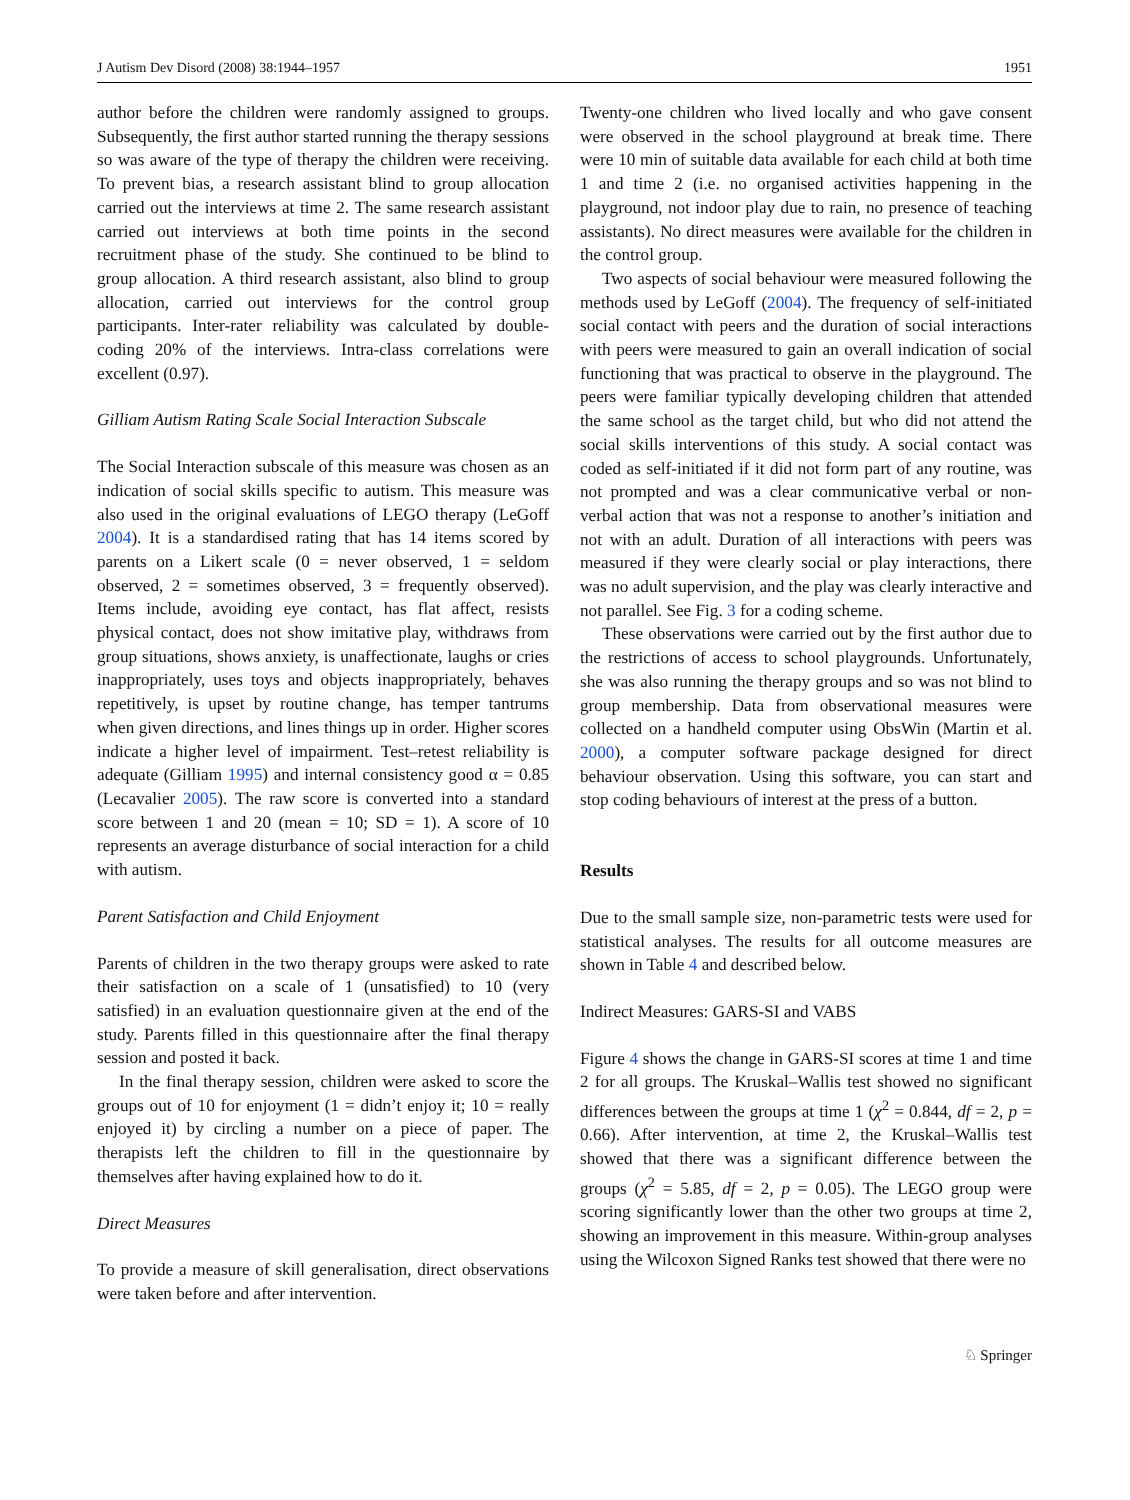J Autism Dev Disord (2008) 38:1944–1957 1951
author before the children were randomly assigned to groups. Subsequently, the first author started running the therapy sessions so was aware of the type of therapy the children were receiving. To prevent bias, a research assistant blind to group allocation carried out the interviews at time 2. The same research assistant carried out interviews at both time points in the second recruitment phase of the study. She continued to be blind to group allocation. A third research assistant, also blind to group allocation, carried out interviews for the control group participants. Inter-rater reliability was calculated by double-coding 20% of the interviews. Intra-class correlations were excellent (0.97).
Gilliam Autism Rating Scale Social Interaction Subscale
The Social Interaction subscale of this measure was chosen as an indication of social skills specific to autism. This measure was also used in the original evaluations of LEGO therapy (LeGoff 2004). It is a standardised rating that has 14 items scored by parents on a Likert scale (0 = never observed, 1 = seldom observed, 2 = sometimes observed, 3 = frequently observed). Items include, avoiding eye contact, has flat affect, resists physical contact, does not show imitative play, withdraws from group situations, shows anxiety, is unaffectionate, laughs or cries inappropriately, uses toys and objects inappropriately, behaves repetitively, is upset by routine change, has temper tantrums when given directions, and lines things up in order. Higher scores indicate a higher level of impairment. Test–retest reliability is adequate (Gilliam 1995) and internal consistency good α = 0.85 (Lecavalier 2005). The raw score is converted into a standard score between 1 and 20 (mean = 10; SD = 1). A score of 10 represents an average disturbance of social interaction for a child with autism.
Parent Satisfaction and Child Enjoyment
Parents of children in the two therapy groups were asked to rate their satisfaction on a scale of 1 (unsatisfied) to 10 (very satisfied) in an evaluation questionnaire given at the end of the study. Parents filled in this questionnaire after the final therapy session and posted it back.
In the final therapy session, children were asked to score the groups out of 10 for enjoyment (1 = didn’t enjoy it; 10 = really enjoyed it) by circling a number on a piece of paper. The therapists left the children to fill in the questionnaire by themselves after having explained how to do it.
Direct Measures
To provide a measure of skill generalisation, direct observations were taken before and after intervention.
Twenty-one children who lived locally and who gave consent were observed in the school playground at break time. There were 10 min of suitable data available for each child at both time 1 and time 2 (i.e. no organised activities happening in the playground, not indoor play due to rain, no presence of teaching assistants). No direct measures were available for the children in the control group.
Two aspects of social behaviour were measured following the methods used by LeGoff (2004). The frequency of self-initiated social contact with peers and the duration of social interactions with peers were measured to gain an overall indication of social functioning that was practical to observe in the playground. The peers were familiar typically developing children that attended the same school as the target child, but who did not attend the social skills interventions of this study. A social contact was coded as self-initiated if it did not form part of any routine, was not prompted and was a clear communicative verbal or non-verbal action that was not a response to another’s initiation and not with an adult. Duration of all interactions with peers was measured if they were clearly social or play interactions, there was no adult supervision, and the play was clearly interactive and not parallel. See Fig. 3 for a coding scheme.
These observations were carried out by the first author due to the restrictions of access to school playgrounds. Unfortunately, she was also running the therapy groups and so was not blind to group membership. Data from observational measures were collected on a handheld computer using ObsWin (Martin et al. 2000), a computer software package designed for direct behaviour observation. Using this software, you can start and stop coding behaviours of interest at the press of a button.
Results
Due to the small sample size, non-parametric tests were used for statistical analyses. The results for all outcome measures are shown in Table 4 and described below.
Indirect Measures: GARS-SI and VABS
Figure 4 shows the change in GARS-SI scores at time 1 and time 2 for all groups. The Kruskal–Wallis test showed no significant differences between the groups at time 1 (χ<sup>2</sup> = 0.844, df = 2, p = 0.66). After intervention, at time 2, the Kruskal–Wallis test showed that there was a significant difference between the groups (χ<sup>2</sup> = 5.85, df = 2, p = 0.05). The LEGO group were scoring significantly lower than the other two groups at time 2, showing an improvement in this measure. Within-group analyses using the Wilcoxon Signed Ranks test showed that there were no
♘ Springer